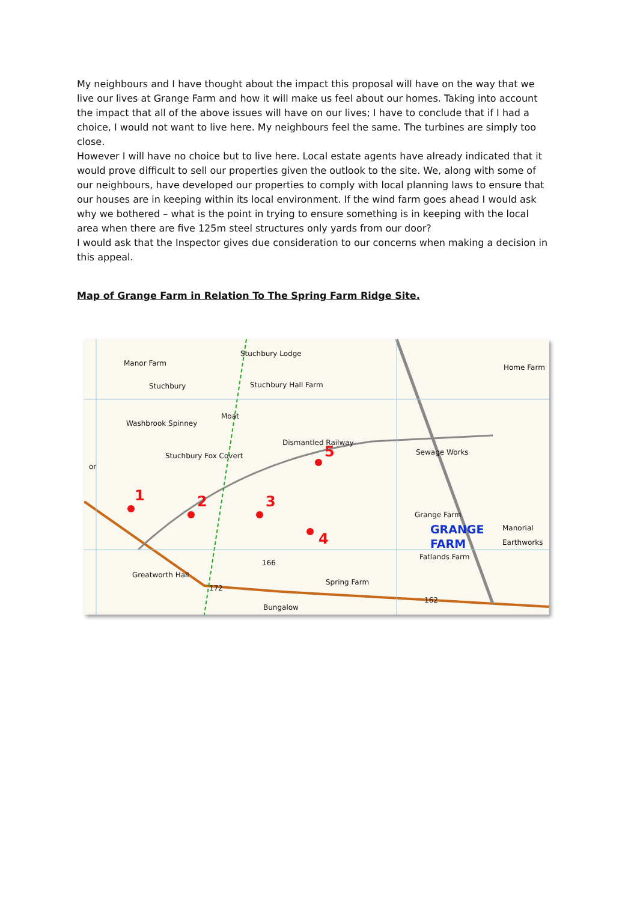My neighbours and I have thought about the impact this proposal will have on the way that we live our lives at Grange Farm and how it will make us feel about our homes. Taking into account the impact that all of the above issues will have on our lives; I have to conclude that if I had a choice, I would not want to live here. My neighbours feel the same. The turbines are simply too close.
However I will have no choice but to live here. Local estate agents have already indicated that it would prove difficult to sell our properties given the outlook to the site. We, along with some of our neighbours, have developed our properties to comply with local planning laws to ensure that our houses are in keeping within its local environment. If the wind farm goes ahead I would ask why we bothered – what is the point in trying to ensure something is in keeping with the local area when there are five 125m steel structures only yards from our door?
I would ask that the Inspector gives due consideration to our concerns when making a decision in this appeal.
Map of Grange Farm in Relation To The Spring Farm Ridge Site.
Manor Farm
Stuchbury Lodge
Stuchbury Stuchbury Hall Farm
Moat
Washbrook Spinney
Stuchbury Fox Covert
Dismantled Railway
Sewage Works
or
Home Farm
Grange Farm
GRANGE
FARM
Manorial Earthworks
Fatlands Farm
Greatworth Hall
Spring Farm
Bungalow
172
162
166
1 2 3
4
5